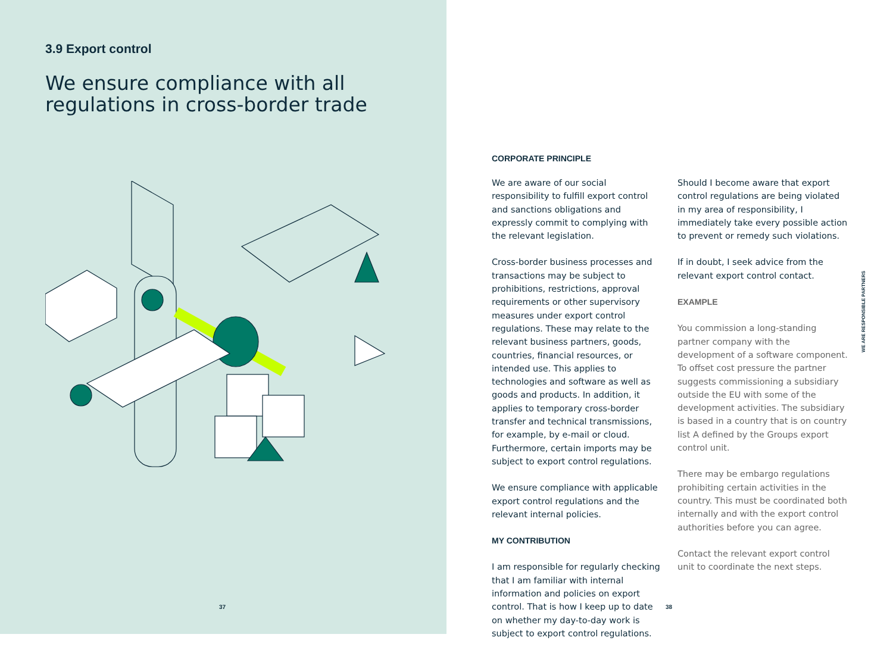3.9 Export control
We ensure compliance with all regulations in cross-border trade
37
CORPORATE PRINCIPLE
We are aware of our social responsibility to fulfill export control and sanctions obligations and expressly commit to complying with the relevant legislation.
Cross-border business processes and transactions may be subject to prohibitions, restrictions, approval requirements or other supervisory measures under export control regulations. These may relate to the relevant business partners, goods, countries, financial resources, or intended use. This applies to technologies and software as well as goods and products. In addition, it applies to temporary cross-border transfer and technical transmissions, for example, by e-mail or cloud. Furthermore, certain imports may be subject to export control regulations.
We ensure compliance with applicable export control regulations and the relevant internal policies.
MY CONTRIBUTION
I am responsible for regularly checking that I am familiar with internal information and policies on export control. That is how I keep up to date on whether my day-to-day work is subject to export control regulations.
Should I become aware that export control regulations are being violated in my area of responsibility, I immediately take every possible action to prevent or remedy such violations.
If in doubt, I seek advice from the relevant export control contact.
EXAMPLE
You commission a long-standing partner company with the development of a software component. To offset cost pressure the partner suggests commissioning a subsidiary outside the EU with some of the development activities. The subsidiary is based in a country that is on country list A defined by the Groups export control unit.
There may be embargo regulations prohibiting certain activities in the country. This must be coordinated both internally and with the export control authorities before you can agree.
Contact the relevant export control unit to coordinate the next steps.
WE ARE RESPONSIBLE PARTNERS
38